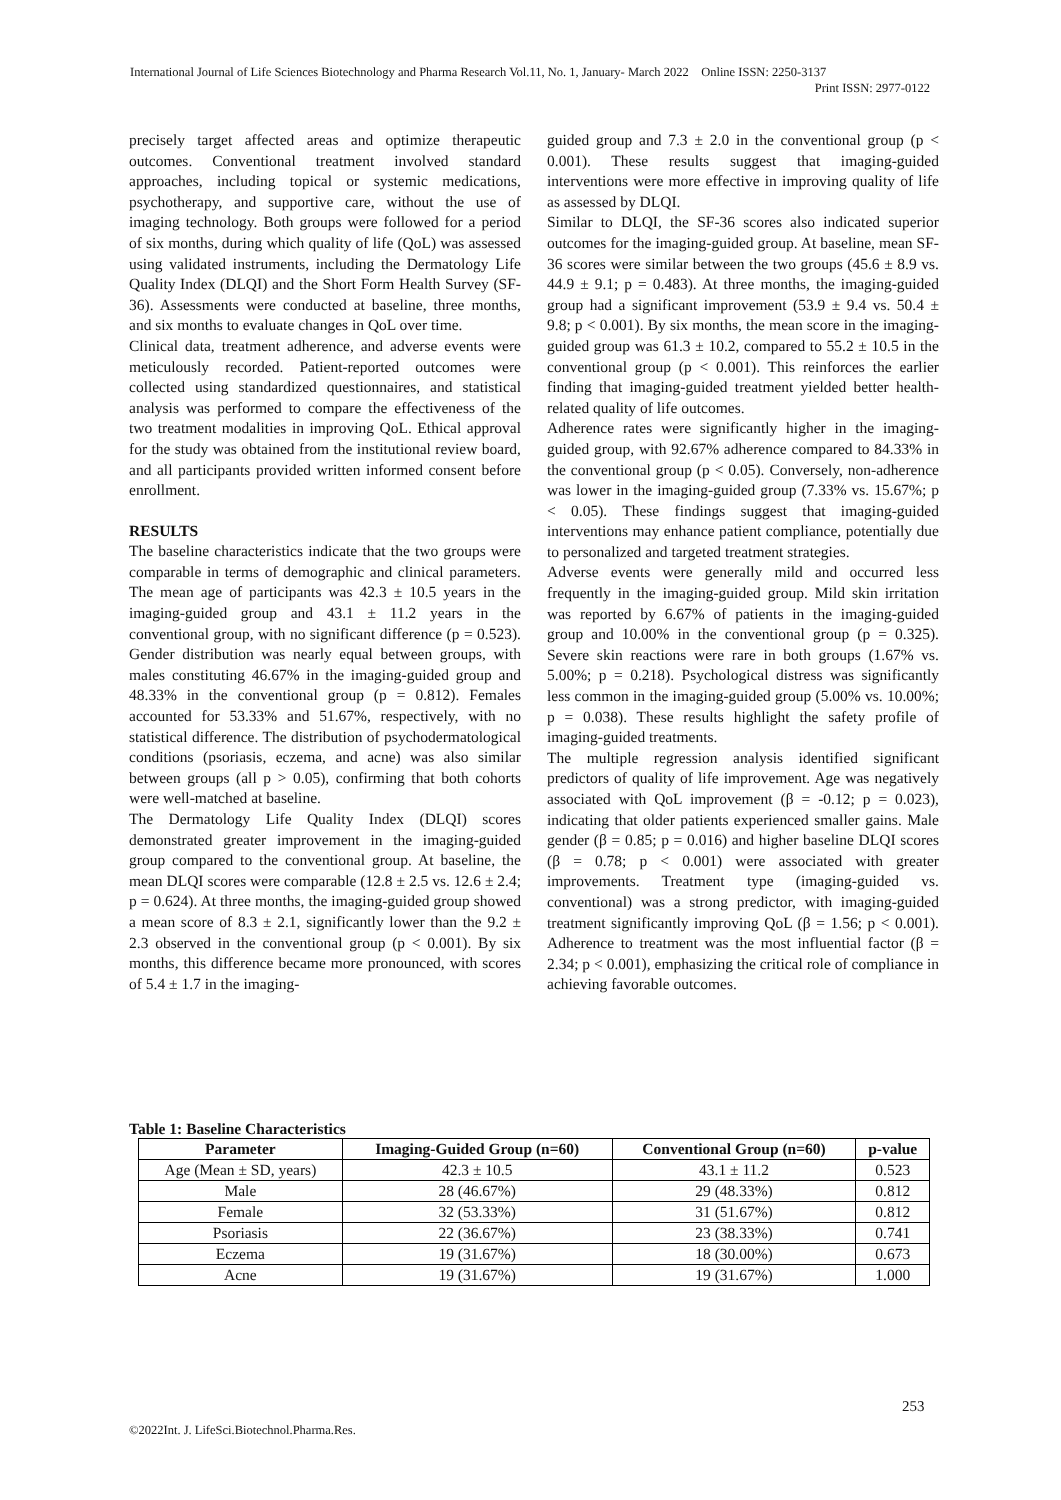International Journal of Life Sciences Biotechnology and Pharma Research Vol.11, No. 1, January- March 2022 Online ISSN: 2250-3137
Print ISSN: 2977-0122
precisely target affected areas and optimize therapeutic outcomes. Conventional treatment involved standard approaches, including topical or systemic medications, psychotherapy, and supportive care, without the use of imaging technology. Both groups were followed for a period of six months, during which quality of life (QoL) was assessed using validated instruments, including the Dermatology Life Quality Index (DLQI) and the Short Form Health Survey (SF-36). Assessments were conducted at baseline, three months, and six months to evaluate changes in QoL over time.
Clinical data, treatment adherence, and adverse events were meticulously recorded. Patient-reported outcomes were collected using standardized questionnaires, and statistical analysis was performed to compare the effectiveness of the two treatment modalities in improving QoL. Ethical approval for the study was obtained from the institutional review board, and all participants provided written informed consent before enrollment.
RESULTS
The baseline characteristics indicate that the two groups were comparable in terms of demographic and clinical parameters. The mean age of participants was 42.3 ± 10.5 years in the imaging-guided group and 43.1 ± 11.2 years in the conventional group, with no significant difference (p = 0.523). Gender distribution was nearly equal between groups, with males constituting 46.67% in the imaging-guided group and 48.33% in the conventional group (p = 0.812). Females accounted for 53.33% and 51.67%, respectively, with no statistical difference. The distribution of psychodermatological conditions (psoriasis, eczema, and acne) was also similar between groups (all p > 0.05), confirming that both cohorts were well-matched at baseline.
The Dermatology Life Quality Index (DLQI) scores demonstrated greater improvement in the imaging-guided group compared to the conventional group. At baseline, the mean DLQI scores were comparable (12.8 ± 2.5 vs. 12.6 ± 2.4; p = 0.624). At three months, the imaging-guided group showed a mean score of 8.3 ± 2.1, significantly lower than the 9.2 ± 2.3 observed in the conventional group (p < 0.001). By six months, this difference became more pronounced, with scores of 5.4 ± 1.7 in the imaging-
guided group and 7.3 ± 2.0 in the conventional group (p < 0.001). These results suggest that imaging-guided interventions were more effective in improving quality of life as assessed by DLQI.
Similar to DLQI, the SF-36 scores also indicated superior outcomes for the imaging-guided group. At baseline, mean SF-36 scores were similar between the two groups (45.6 ± 8.9 vs. 44.9 ± 9.1; p = 0.483). At three months, the imaging-guided group had a significant improvement (53.9 ± 9.4 vs. 50.4 ± 9.8; p < 0.001). By six months, the mean score in the imaging-guided group was 61.3 ± 10.2, compared to 55.2 ± 10.5 in the conventional group (p < 0.001). This reinforces the earlier finding that imaging-guided treatment yielded better health-related quality of life outcomes.
Adherence rates were significantly higher in the imaging-guided group, with 92.67% adherence compared to 84.33% in the conventional group (p < 0.05). Conversely, non-adherence was lower in the imaging-guided group (7.33% vs. 15.67%; p < 0.05). These findings suggest that imaging-guided interventions may enhance patient compliance, potentially due to personalized and targeted treatment strategies.
Adverse events were generally mild and occurred less frequently in the imaging-guided group. Mild skin irritation was reported by 6.67% of patients in the imaging-guided group and 10.00% in the conventional group (p = 0.325). Severe skin reactions were rare in both groups (1.67% vs. 5.00%; p = 0.218). Psychological distress was significantly less common in the imaging-guided group (5.00% vs. 10.00%; p = 0.038). These results highlight the safety profile of imaging-guided treatments.
The multiple regression analysis identified significant predictors of quality of life improvement. Age was negatively associated with QoL improvement (β = -0.12; p = 0.023), indicating that older patients experienced smaller gains. Male gender (β = 0.85; p = 0.016) and higher baseline DLQI scores (β = 0.78; p < 0.001) were associated with greater improvements. Treatment type (imaging-guided vs. conventional) was a strong predictor, with imaging-guided treatment significantly improving QoL (β = 1.56; p < 0.001). Adherence to treatment was the most influential factor (β = 2.34; p < 0.001), emphasizing the critical role of compliance in achieving favorable outcomes.
Table 1: Baseline Characteristics
| Parameter | Imaging-Guided Group (n=60) | Conventional Group (n=60) | p-value |
| --- | --- | --- | --- |
| Age (Mean ± SD, years) | 42.3 ± 10.5 | 43.1 ± 11.2 | 0.523 |
| Male | 28 (46.67%) | 29 (48.33%) | 0.812 |
| Female | 32 (53.33%) | 31 (51.67%) | 0.812 |
| Psoriasis | 22 (36.67%) | 23 (38.33%) | 0.741 |
| Eczema | 19 (31.67%) | 18 (30.00%) | 0.673 |
| Acne | 19 (31.67%) | 19 (31.67%) | 1.000 |
253
©2022Int. J. LifeSci.Biotechnol.Pharma.Res.